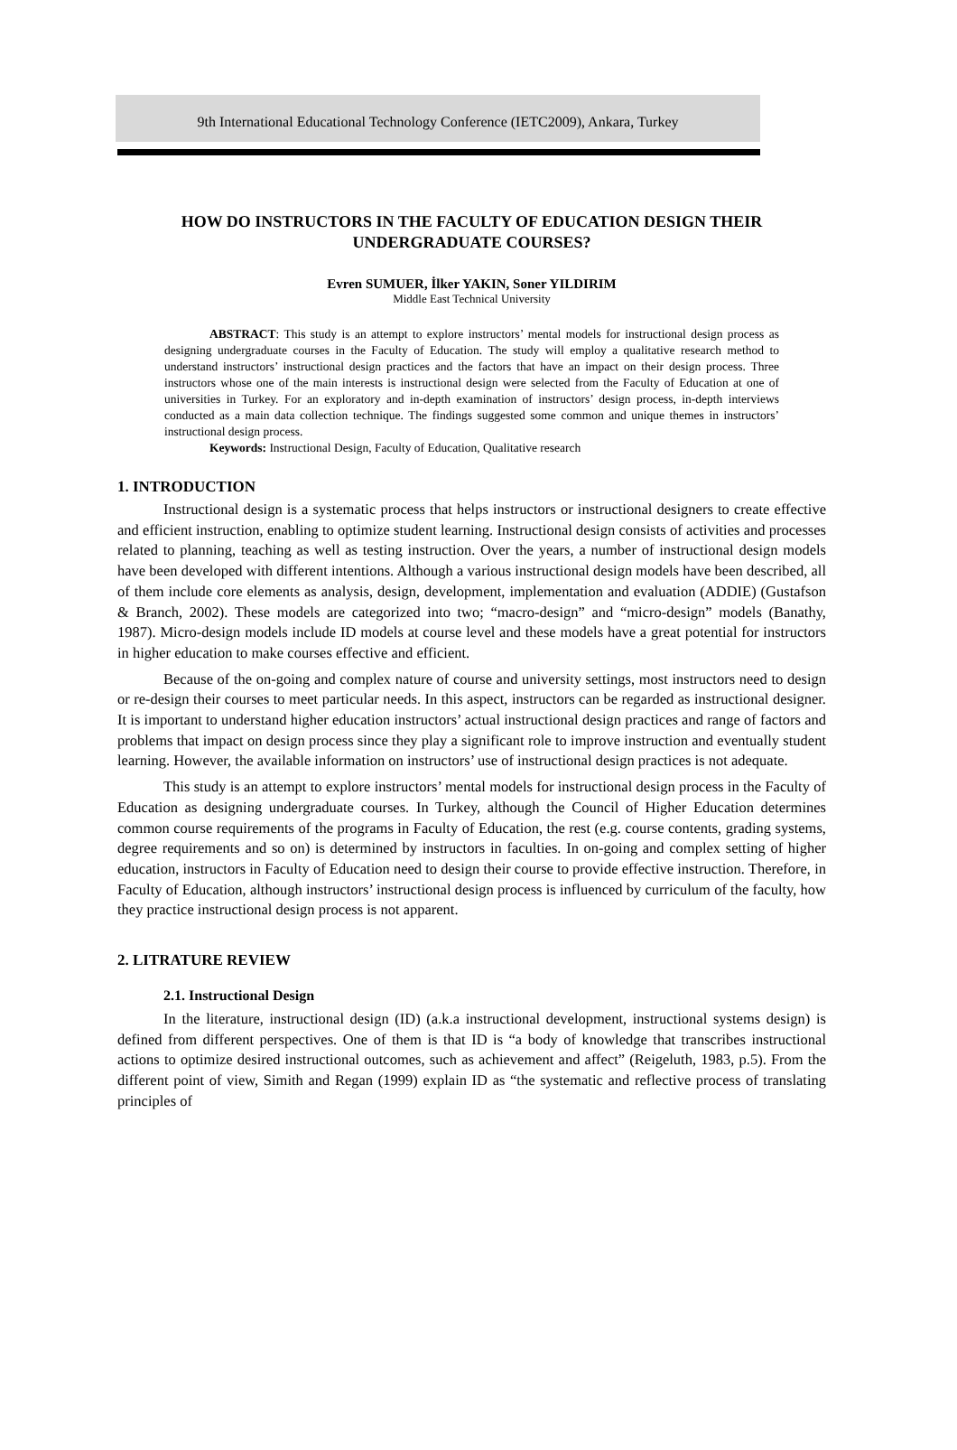9th International Educational Technology Conference (IETC2009), Ankara, Turkey
HOW DO INSTRUCTORS IN THE FACULTY OF EDUCATION DESIGN THEIR UNDERGRADUATE COURSES?
Evren SUMUER, İlker YAKIN, Soner YILDIRIM
Middle East Technical University
ABSTRACT: This study is an attempt to explore instructors’ mental models for instructional design process as designing undergraduate courses in the Faculty of Education. The study will employ a qualitative research method to understand instructors’ instructional design practices and the factors that have an impact on their design process. Three instructors whose one of the main interests is instructional design were selected from the Faculty of Education at one of universities in Turkey. For an exploratory and in-depth examination of instructors’ design process, in-depth interviews conducted as a main data collection technique. The findings suggested some common and unique themes in instructors’ instructional design process.
Keywords: Instructional Design, Faculty of Education, Qualitative research
1. INTRODUCTION
Instructional design is a systematic process that helps instructors or instructional designers to create effective and efficient instruction, enabling to optimize student learning. Instructional design consists of activities and processes related to planning, teaching as well as testing instruction. Over the years, a number of instructional design models have been developed with different intentions. Although a various instructional design models have been described, all of them include core elements as analysis, design, development, implementation and evaluation (ADDIE) (Gustafson & Branch, 2002). These models are categorized into two; “macro-design” and “micro-design” models (Banathy, 1987). Micro-design models include ID models at course level and these models have a great potential for instructors in higher education to make courses effective and efficient.
Because of the on-going and complex nature of course and university settings, most instructors need to design or re-design their courses to meet particular needs. In this aspect, instructors can be regarded as instructional designer. It is important to understand higher education instructors’ actual instructional design practices and range of factors and problems that impact on design process since they play a significant role to improve instruction and eventually student learning. However, the available information on instructors’ use of instructional design practices is not adequate.
This study is an attempt to explore instructors’ mental models for instructional design process in the Faculty of Education as designing undergraduate courses. In Turkey, although the Council of Higher Education determines common course requirements of the programs in Faculty of Education, the rest (e.g. course contents, grading systems, degree requirements and so on) is determined by instructors in faculties. In on-going and complex setting of higher education, instructors in Faculty of Education need to design their course to provide effective instruction. Therefore, in Faculty of Education, although instructors’ instructional design process is influenced by curriculum of the faculty, how they practice instructional design process is not apparent.
2. LITRATURE REVIEW
2.1. Instructional Design
In the literature, instructional design (ID) (a.k.a instructional development, instructional systems design) is defined from different perspectives. One of them is that ID is “a body of knowledge that transcribes instructional actions to optimize desired instructional outcomes, such as achievement and affect” (Reigeluth, 1983, p.5). From the different point of view, Simith and Regan (1999) explain ID as “the systematic and reflective process of translating principles of